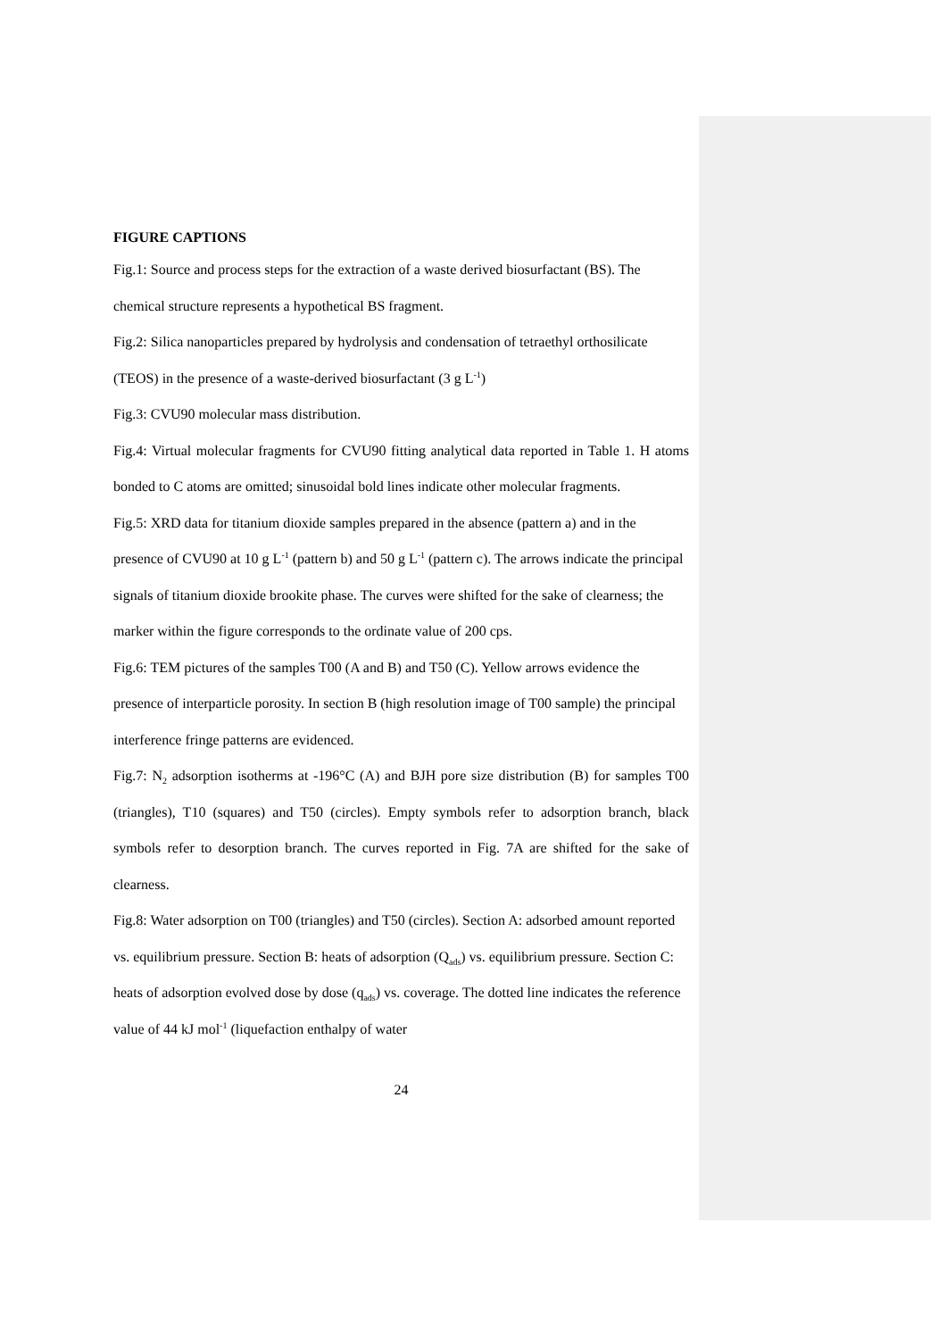FIGURE CAPTIONS
Fig.1: Source and process steps for the extraction of a waste derived biosurfactant (BS). The chemical structure represents a hypothetical BS fragment.
Fig.2: Silica nanoparticles prepared by hydrolysis and condensation of tetraethyl orthosilicate (TEOS) in the presence of a waste-derived biosurfactant (3 g L<sup>-1</sup>)
Fig.3: CVU90 molecular mass distribution.
Fig.4: Virtual molecular fragments for CVU90 fitting analytical data reported in Table 1. H atoms bonded to C atoms are omitted; sinusoidal bold lines indicate other molecular fragments.
Fig.5: XRD data for titanium dioxide samples prepared in the absence (pattern a) and in the presence of CVU90 at 10 g L<sup>-1</sup> (pattern b) and 50 g L<sup>-1</sup> (pattern c). The arrows indicate the principal signals of titanium dioxide brookite phase. The curves were shifted for the sake of clearness; the marker within the figure corresponds to the ordinate value of 200 cps.
Fig.6: TEM pictures of the samples T00 (A and B) and T50 (C). Yellow arrows evidence the presence of interparticle porosity. In section B (high resolution image of T00 sample) the principal interference fringe patterns are evidenced.
Fig.7: N<sub>2</sub> adsorption isotherms at -196°C (A) and BJH pore size distribution (B) for samples T00 (triangles), T10 (squares) and T50 (circles). Empty symbols refer to adsorption branch, black symbols refer to desorption branch. The curves reported in Fig. 7A are shifted for the sake of clearness.
Fig.8: Water adsorption on T00 (triangles) and T50 (circles). Section A: adsorbed amount reported vs. equilibrium pressure. Section B: heats of adsorption (Q<sub>ads</sub>) vs. equilibrium pressure. Section C: heats of adsorption evolved dose by dose (q<sub>ads</sub>) vs. coverage. The dotted line indicates the reference value of 44 kJ mol<sup>-1</sup> (liquefaction enthalpy of water
24